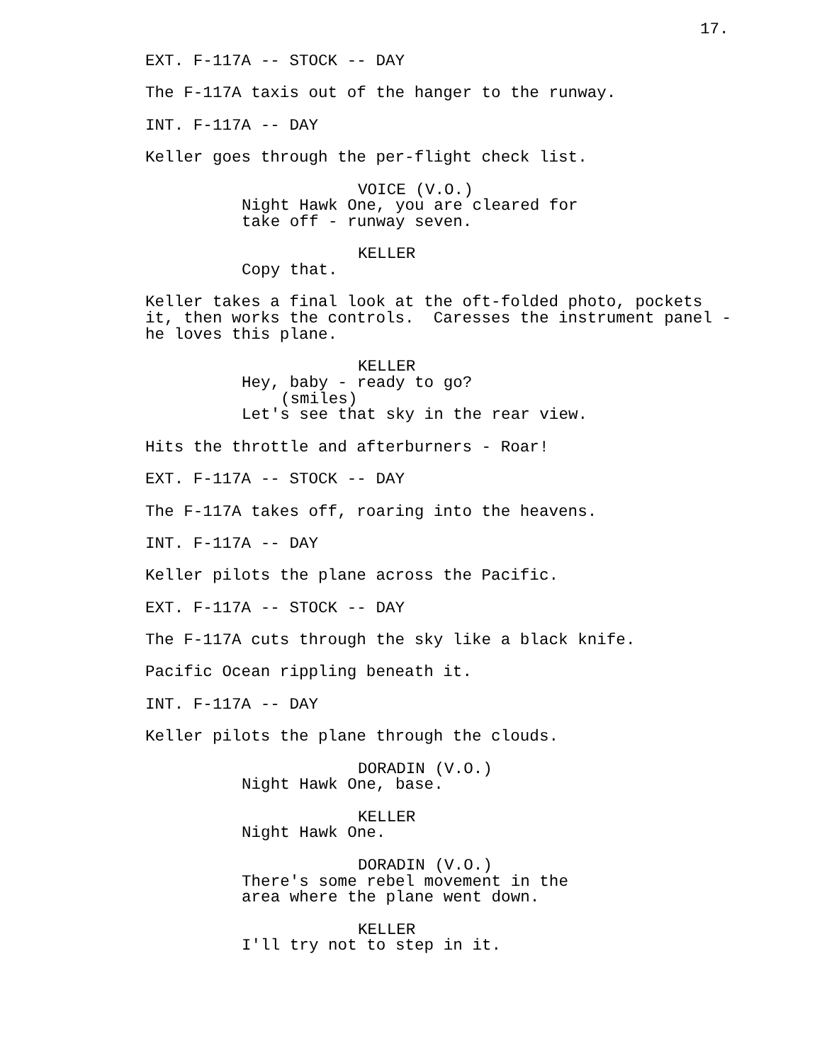17.
EXT. F-117A -- STOCK -- DAY
The F-117A taxis out of the hanger to the runway.
INT. F-117A -- DAY
Keller goes through the per-flight check list.
VOICE (V.O.)
Night Hawk One, you are cleared for take off - runway seven.
KELLER
Copy that.
Keller takes a final look at the oft-folded photo, pockets it, then works the controls. Caresses the instrument panel - he loves this plane.
KELLER
Hey, baby - ready to go?
(smiles)
Let's see that sky in the rear view.
Hits the throttle and afterburners - Roar!
EXT. F-117A -- STOCK -- DAY
The F-117A takes off, roaring into the heavens.
INT. F-117A -- DAY
Keller pilots the plane across the Pacific.
EXT. F-117A -- STOCK -- DAY
The F-117A cuts through the sky like a black knife.
Pacific Ocean rippling beneath it.
INT. F-117A -- DAY
Keller pilots the plane through the clouds.
DORADIN (V.O.)
Night Hawk One, base.
KELLER
Night Hawk One.
DORADIN (V.O.)
There's some rebel movement in the area where the plane went down.
KELLER
I'll try not to step in it.